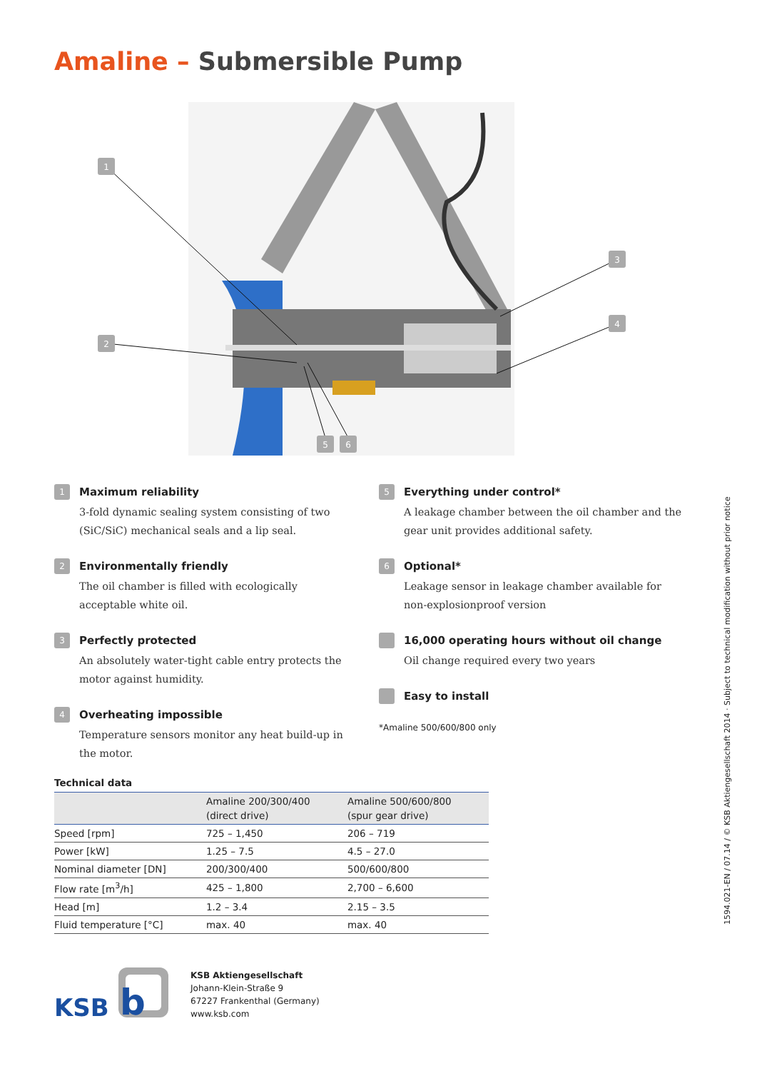Amaline – Submersible Pump
1
2
3
4
5
6
1
Maximum reliability
3-fold dynamic sealing system consisting of two (SiC/SiC) mechanical seals and a lip seal.
2
Environmentally friendly
The oil chamber is filled with ecologically acceptable white oil.
3
Perfectly protected
An absolutely water-tight cable entry protects the motor against humidity.
4
Overheating impossible
Temperature sensors monitor any heat build-up in the motor.
5
Everything under control*
A leakage chamber between the oil chamber and the gear unit provides additional safety.
6
Optional*
Leakage sensor in leakage chamber available for non-explosionproof version
16,000 operating hours without oil change
Oil change required every two years
Easy to install
*Amaline 500/600/800 only
Technical data
| | Amaline 200/300/400 (direct drive) | Amaline 500/600/800 (spur gear drive) |
| --- | --- | --- |
| Speed [rpm] | 725 – 1,450 | 206 – 719 |
| Power [kW] | 1.25 – 7.5 | 4.5 – 27.0 |
| Nominal diameter [DN] | 200/300/400 | 500/600/800 |
| Flow rate [m<sup>3</sup>/h] | 425 – 1,800 | 2,700 – 6,600 |
| Head [m] | 1.2 – 3.4 | 2.15 – 3.5 |
| Fluid temperature [°C] | max. 40 | max. 40 |
1594.021-EN / 07.14 / © KSB Aktiengesellschaft 2014 · Subject to technical modification without prior notice
KSB
b
KSB Aktiengesellschaft
Johann-Klein-Straße 9
67227 Frankenthal (Germany)
www.ksb.com